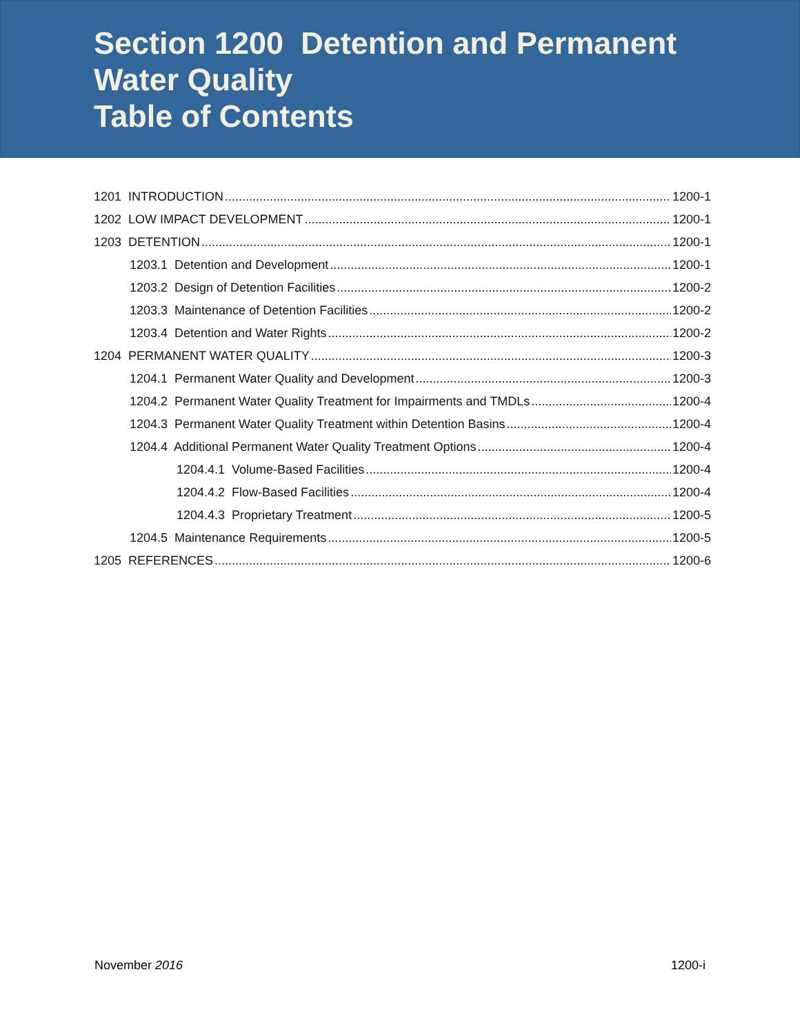Section 1200 Detention and Permanent
Water Quality
Table of Contents
1201 INTRODUCTION 1200-1
1202 LOW IMPACT DEVELOPMENT 1200-1
1203 DETENTION 1200-1
1203.1 Detention and Development 1200-1
1203.2 Design of Detention Facilities 1200-2
1203.3 Maintenance of Detention Facilities 1200-2
1203.4 Detention and Water Rights 1200-2
1204 PERMANENT WATER QUALITY 1200-3
1204.1 Permanent Water Quality and Development 1200-3
1204.2 Permanent Water Quality Treatment for Impairments and TMDLs 1200-4
1204.3 Permanent Water Quality Treatment within Detention Basins 1200-4
1204.4 Additional Permanent Water Quality Treatment Options 1200-4
1204.4.1 Volume-Based Facilities 1200-4
1204.4.2 Flow-Based Facilities 1200-4
1204.4.3 Proprietary Treatment 1200-5
1204.5 Maintenance Requirements 1200-5
1205 REFERENCES 1200-6
November 2016 1200-i